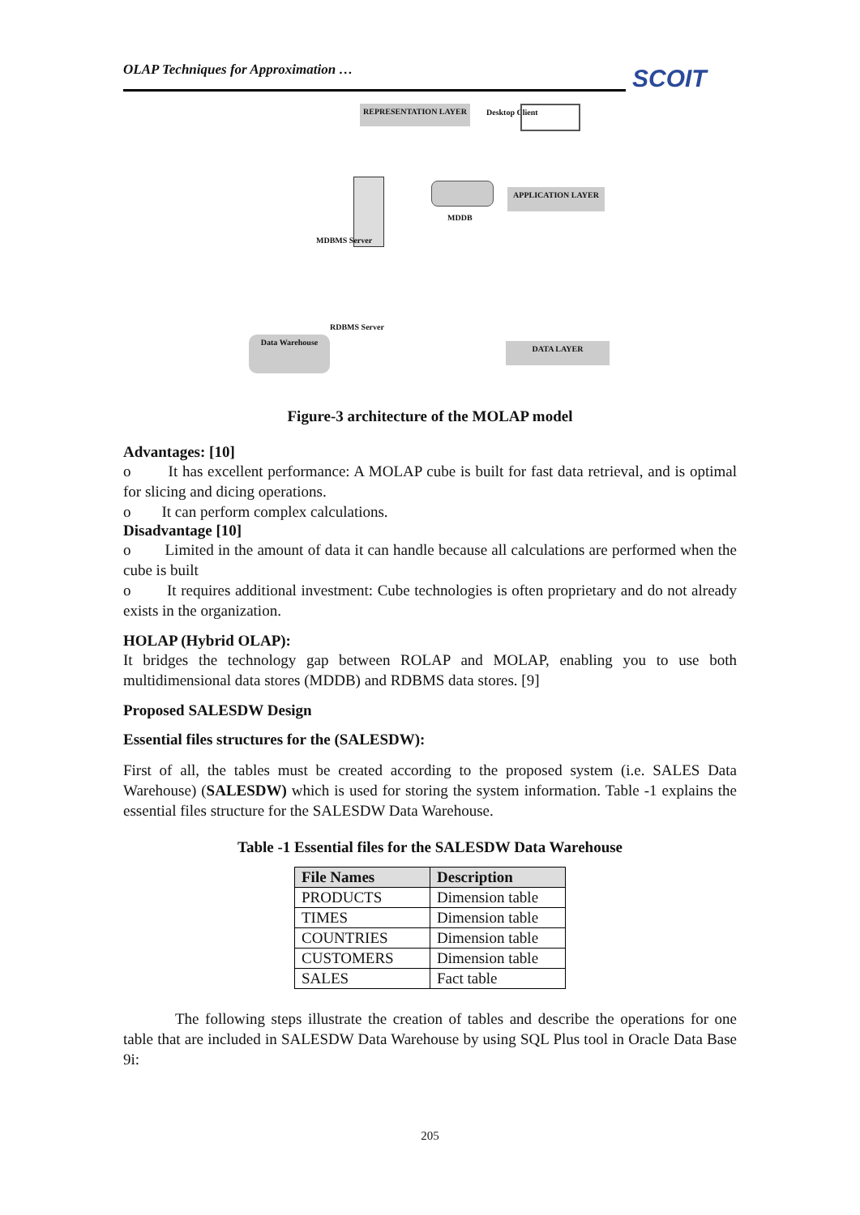SCOIT
OLAP Techniques for Approximation …
REPRESENTATION LAYER Desktop Client
MDDB
APPLICATION LAYER
MDBMS Server
RDBMS Server
Data Warehouse
DATA LAYER
Figure-3 architecture of the MOLAP model
Advantages: [10]
o It has excellent performance: A MOLAP cube is built for fast data retrieval, and is optimal for slicing and dicing operations.
o It can perform complex calculations.
Disadvantage [10]
o Limited in the amount of data it can handle because all calculations are performed when the cube is built
o It requires additional investment: Cube technologies is often proprietary and do not already exists in the organization.
HOLAP (Hybrid OLAP):
It bridges the technology gap between ROLAP and MOLAP, enabling you to use both multidimensional data stores (MDDB) and RDBMS data stores. [9]
Proposed SALESDW Design
Essential files structures for the (SALESDW):
First of all, the tables must be created according to the proposed system (i.e. SALES Data Warehouse) (SALESDW) which is used for storing the system information. Table -1 explains the essential files structure for the SALESDW Data Warehouse.
Table -1 Essential files for the SALESDW Data Warehouse
| File Names | Description |
| --- | --- |
| PRODUCTS | Dimension table |
| TIMES | Dimension table |
| COUNTRIES | Dimension table |
| CUSTOMERS | Dimension table |
| SALES | Fact table |
The following steps illustrate the creation of tables and describe the operations for one table that are included in SALESDW Data Warehouse by using SQL Plus tool in Oracle Data Base 9i:
205